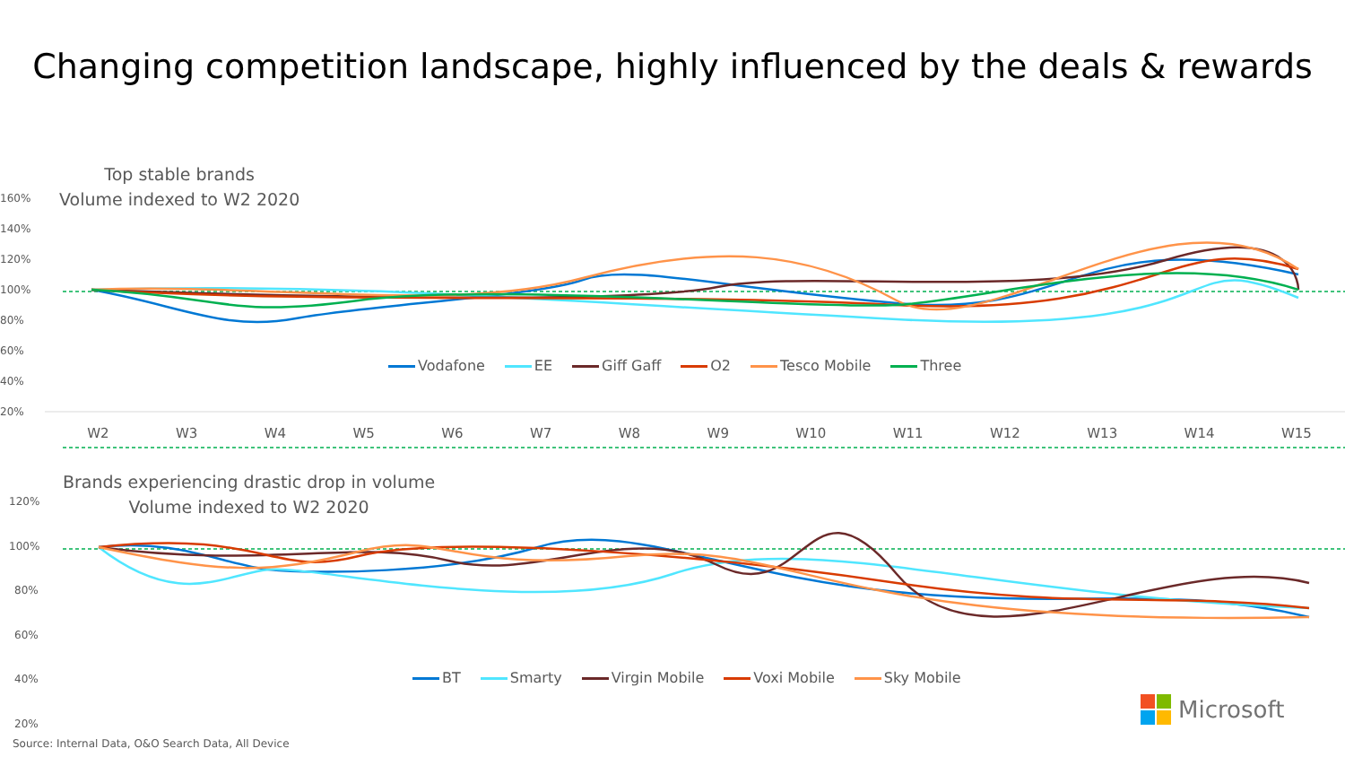Changing competition landscape, highly influenced by the deals & rewards
Top stable brands
Volume indexed to W2 2020
160%
140%
120%
100%
80%
60%
40%
20%
Vodafone EE Giff Gaff O2 Tesco Mobile Three
W2 W3 W4 W5 W6 W7 W8 W9 W10 W11 W12 W13 W14 W15
Brands experiencing drastic drop in volume
Volume indexed to W2 2020
120%
100%
80%
60%
40%
20%
BT Smarty Virgin Mobile Voxi Mobile Sky Mobile
Microsoft
Source: Internal Data, O&O Search Data, All Device